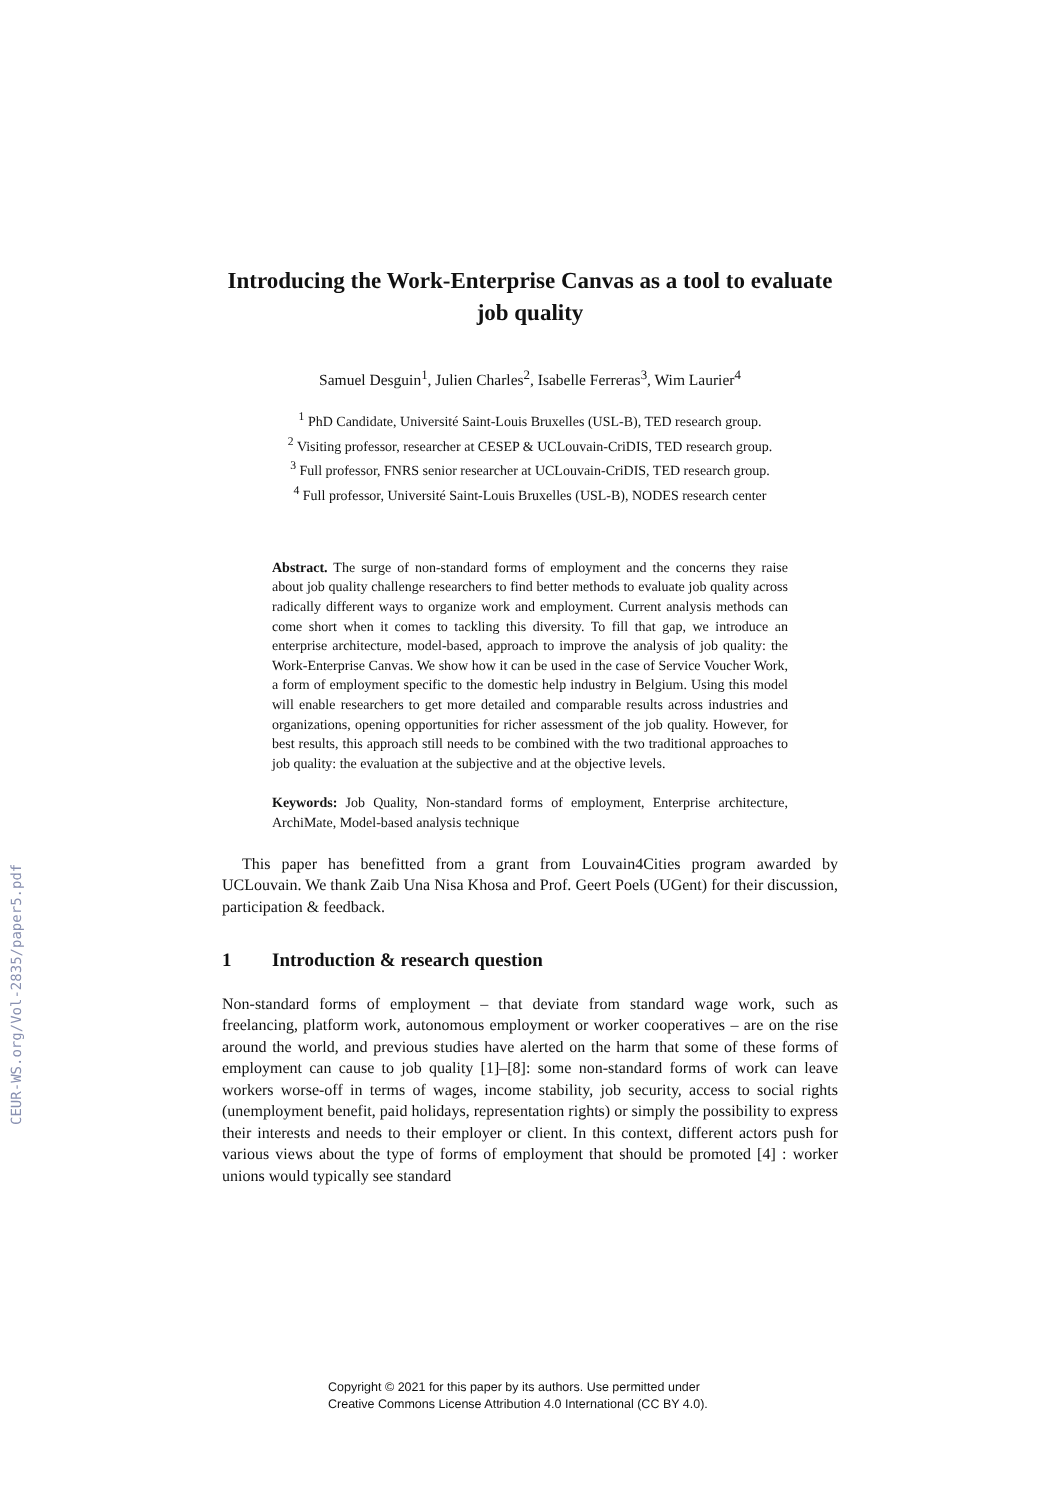CEUR-WS.org/Vol-2835/paper5.pdf
Introducing the Work-Enterprise Canvas as a tool to evaluate job quality
Samuel Desguin<sup>1</sup>, Julien Charles<sup>2</sup>, Isabelle Ferreras<sup>3</sup>, Wim Laurier<sup>4</sup>
<sup>1</sup> PhD Candidate, Université Saint-Louis Bruxelles (USL-B), TED research group.
<sup>2</sup> Visiting professor, researcher at CESEP & UCLouvain-CriDIS, TED research group.
<sup>3</sup> Full professor, FNRS senior researcher at UCLouvain-CriDIS, TED research group.
<sup>4</sup> Full professor, Université Saint-Louis Bruxelles (USL-B), NODES research center
Abstract. The surge of non-standard forms of employment and the concerns they raise about job quality challenge researchers to find better methods to evaluate job quality across radically different ways to organize work and employment. Current analysis methods can come short when it comes to tackling this diversity. To fill that gap, we introduce an enterprise architecture, model-based, approach to improve the analysis of job quality: the Work-Enterprise Canvas. We show how it can be used in the case of Service Voucher Work, a form of employment specific to the domestic help industry in Belgium. Using this model will enable researchers to get more detailed and comparable results across industries and organizations, opening opportunities for richer assessment of the job quality. However, for best results, this approach still needs to be combined with the two traditional approaches to job quality: the evaluation at the subjective and at the objective levels.
Keywords: Job Quality, Non-standard forms of employment, Enterprise architecture, ArchiMate, Model-based analysis technique
This paper has benefitted from a grant from Louvain4Cities program awarded by UCLouvain. We thank Zaib Una Nisa Khosa and Prof. Geert Poels (UGent) for their discussion, participation & feedback.
1 Introduction & research question
Non-standard forms of employment – that deviate from standard wage work, such as freelancing, platform work, autonomous employment or worker cooperatives – are on the rise around the world, and previous studies have alerted on the harm that some of these forms of employment can cause to job quality [1]–[8]: some non-standard forms of work can leave workers worse-off in terms of wages, income stability, job security, access to social rights (unemployment benefit, paid holidays, representation rights) or simply the possibility to express their interests and needs to their employer or client. In this context, different actors push for various views about the type of forms of employment that should be promoted [4] : worker unions would typically see standard
Copyright © 2021 for this paper by its authors. Use permitted under
Creative Commons License Attribution 4.0 International (CC BY 4.0).